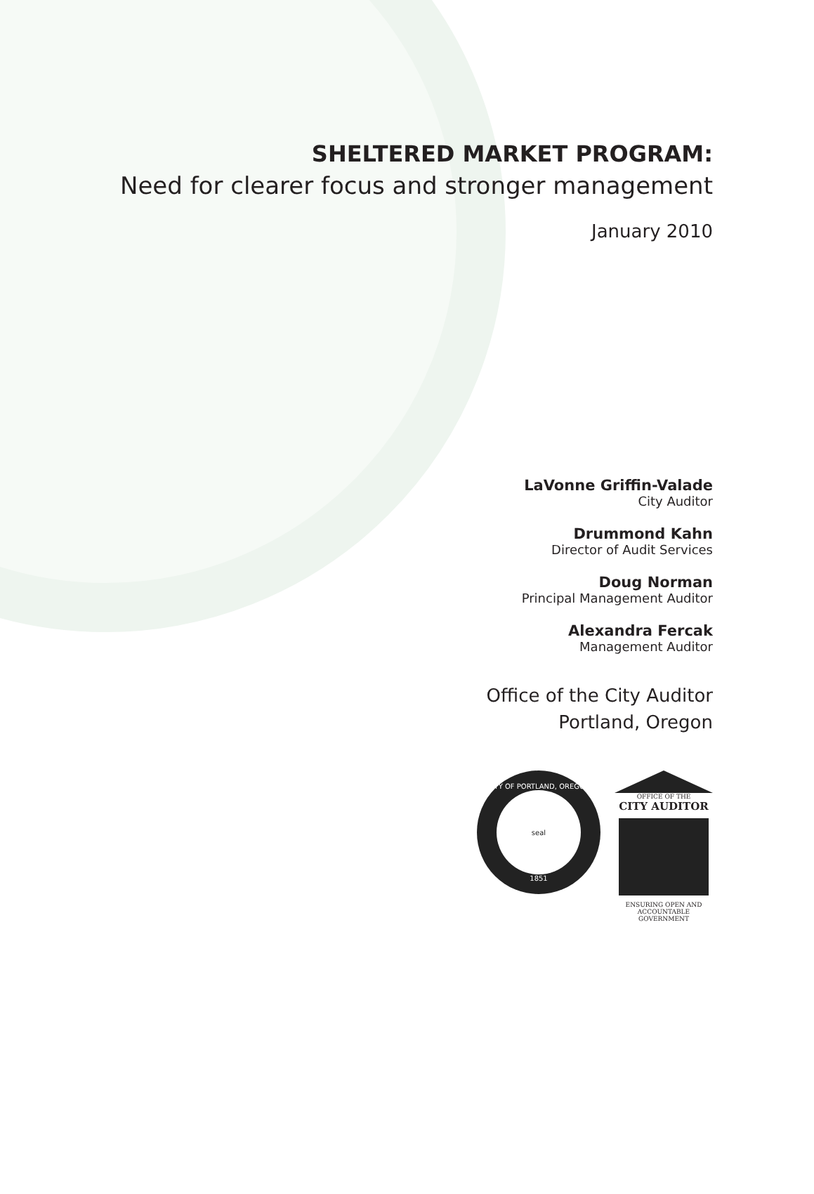SHELTERED MARKET PROGRAM:
Need for clearer focus and stronger management
January 2010
LaVonne Griffin-Valade
City Auditor
Drummond Kahn
Director of Audit Services
Doug Norman
Principal Management Auditor
Alexandra Fercak
Management Auditor
Office of the City Auditor
Portland, Oregon
CITY OF PORTLAND, OREGON
seal
1851
OFFICE OF THE
CITY AUDITOR
ENSURING OPEN AND
ACCOUNTABLE GOVERNMENT